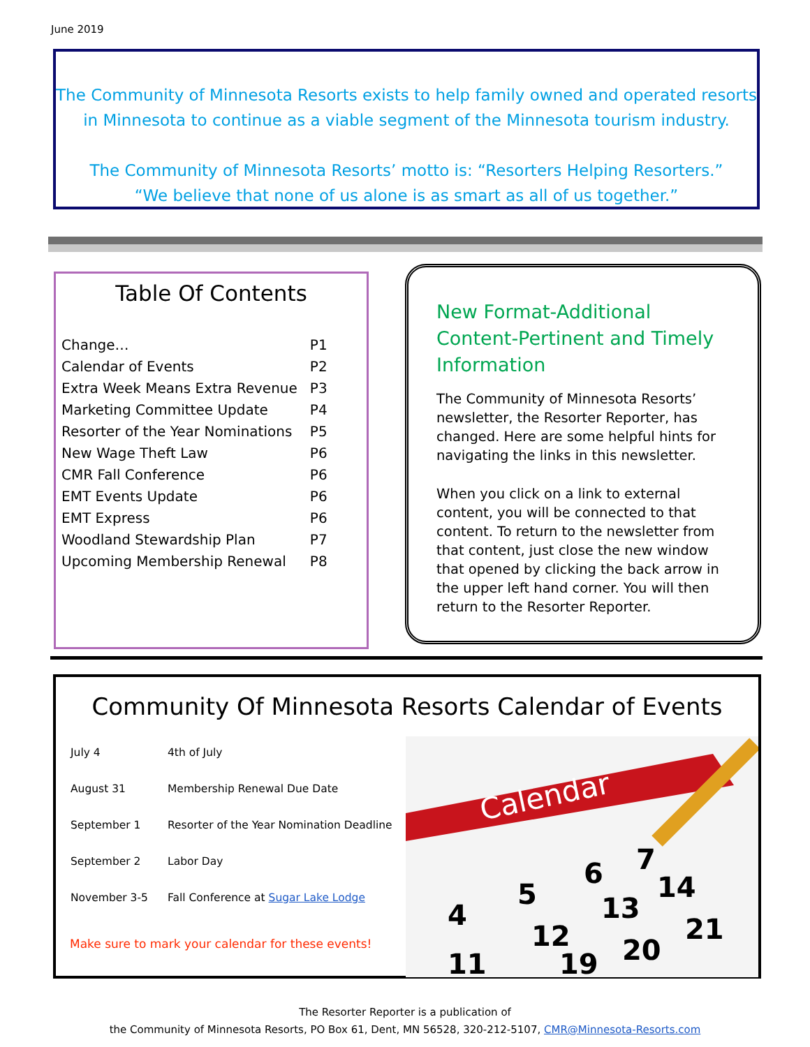June 2019
The Community of Minnesota Resorts exists to help family owned and operated resorts in Minnesota to continue as a viable segment of the Minnesota tourism industry.
The Community of Minnesota Resorts’ motto is: “Resorters Helping Resorters.”
“We believe that none of us alone is as smart as all of us together.”
Table Of Contents
| Change… | P1 |
| Calendar of Events | P2 |
| Extra Week Means Extra Revenue | P3 |
| Marketing Committee Update | P4 |
| Resorter of the Year Nominations | P5 |
| New Wage Theft Law | P6 |
| CMR Fall Conference | P6 |
| EMT Events Update | P6 |
| EMT Express | P6 |
| Woodland Stewardship Plan | P7 |
| Upcoming Membership Renewal | P8 |
New Format-Additional Content-Pertinent and Timely Information
The Community of Minnesota Resorts’ newsletter, the Resorter Reporter, has changed. Here are some helpful hints for navigating the links in this newsletter.
When you click on a link to external content, you will be connected to that content. To return to the newsletter from that content, just close the new window that opened by clicking the back arrow in the upper left hand corner. You will then return to the Resorter Reporter.
Community Of Minnesota Resorts Calendar of Events
| July 4 | 4th of July |
| August 31 | Membership Renewal Due Date |
| September 1 | Resorter of the Year Nomination Deadline |
| September 2 | Labor Day |
| November 3-5 | Fall Conference at Sugar Lake Lodge |
Make sure to mark your calendar for these events!
Calendar
4
5
6
7
11
12
13
14
19
20
21
The Resorter Reporter is a publication of
the Community of Minnesota Resorts, PO Box 61, Dent, MN 56528, 320-212-5107, CMR@Minnesota-Resorts.com